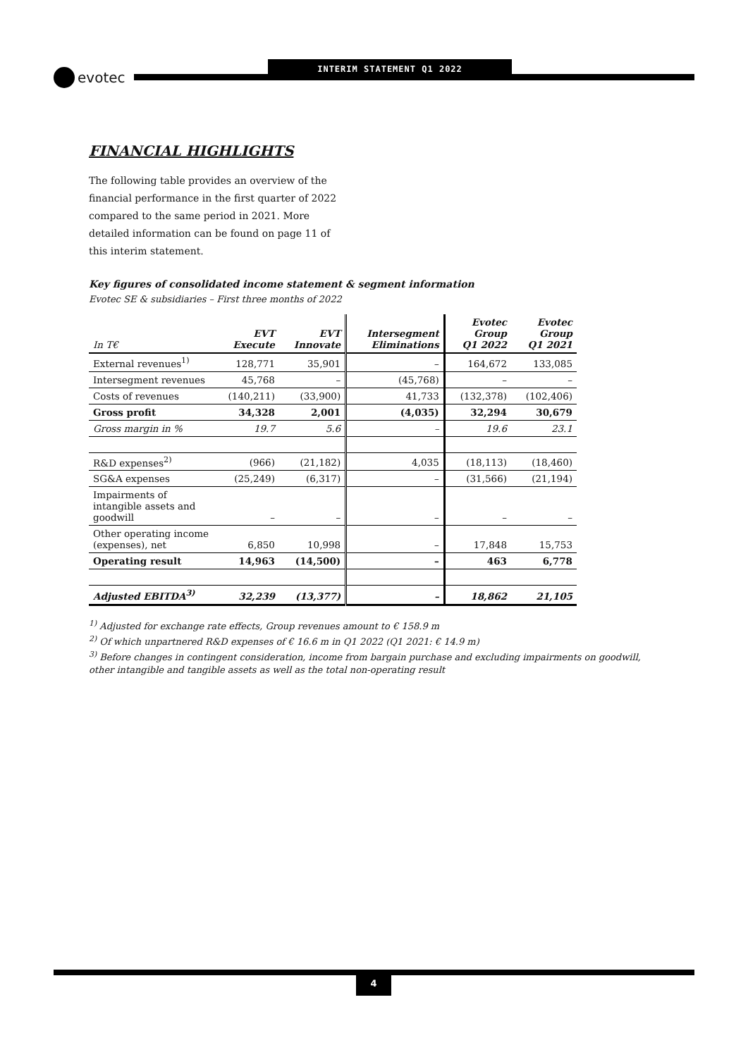INTERIM STATEMENT Q1 2022
evotec
FINANCIAL HIGHLIGHTS
The following table provides an overview of the financial performance in the first quarter of 2022 compared to the same period in 2021. More detailed information can be found on page 11 of this interim statement.
Key figures of consolidated income statement & segment information
Evotec SE & subsidiaries – First three months of 2022
| In T€ | EVT Execute | EVT Innovate | Intersegment Eliminations | Evotec Group Q1 2022 | Evotec Group Q1 2021 |
| --- | --- | --- | --- | --- | --- |
| External revenues<sup>1)</sup> | 128,771 | 35,901 | – | 164,672 | 133,085 |
| Intersegment revenues | 45,768 | – | (45,768) | – | – |
| Costs of revenues | (140,211) | (33,900) | 41,733 | (132,378) | (102,406) |
| Gross profit | 34,328 | 2,001 | (4,035) | 32,294 | 30,679 |
| Gross margin in % | 19.7 | 5.6 | – | 19.6 | 23.1 |
| R&D expenses<sup>2)</sup> | (966) | (21,182) | 4,035 | (18,113) | (18,460) |
| SG&A expenses | (25,249) | (6,317) | – | (31,566) | (21,194) |
| Impairments of intangible assets and goodwill | – | – | – | – | – |
| Other operating income (expenses), net | 6,850 | 10,998 | – | 17,848 | 15,753 |
| Operating result | 14,963 | (14,500) | – | 463 | 6,778 |
| Adjusted EBITDA<sup>3)</sup> | 32,239 | (13,377) | – | 18,862 | 21,105 |
<sup>1)</sup> Adjusted for exchange rate effects, Group revenues amount to € 158.9 m
<sup>2)</sup> Of which unpartnered R&D expenses of € 16.6 m in Q1 2022 (Q1 2021: € 14.9 m)
<sup>3)</sup> Before changes in contingent consideration, income from bargain purchase and excluding impairments on goodwill, other intangible and tangible assets as well as the total non-operating result
4